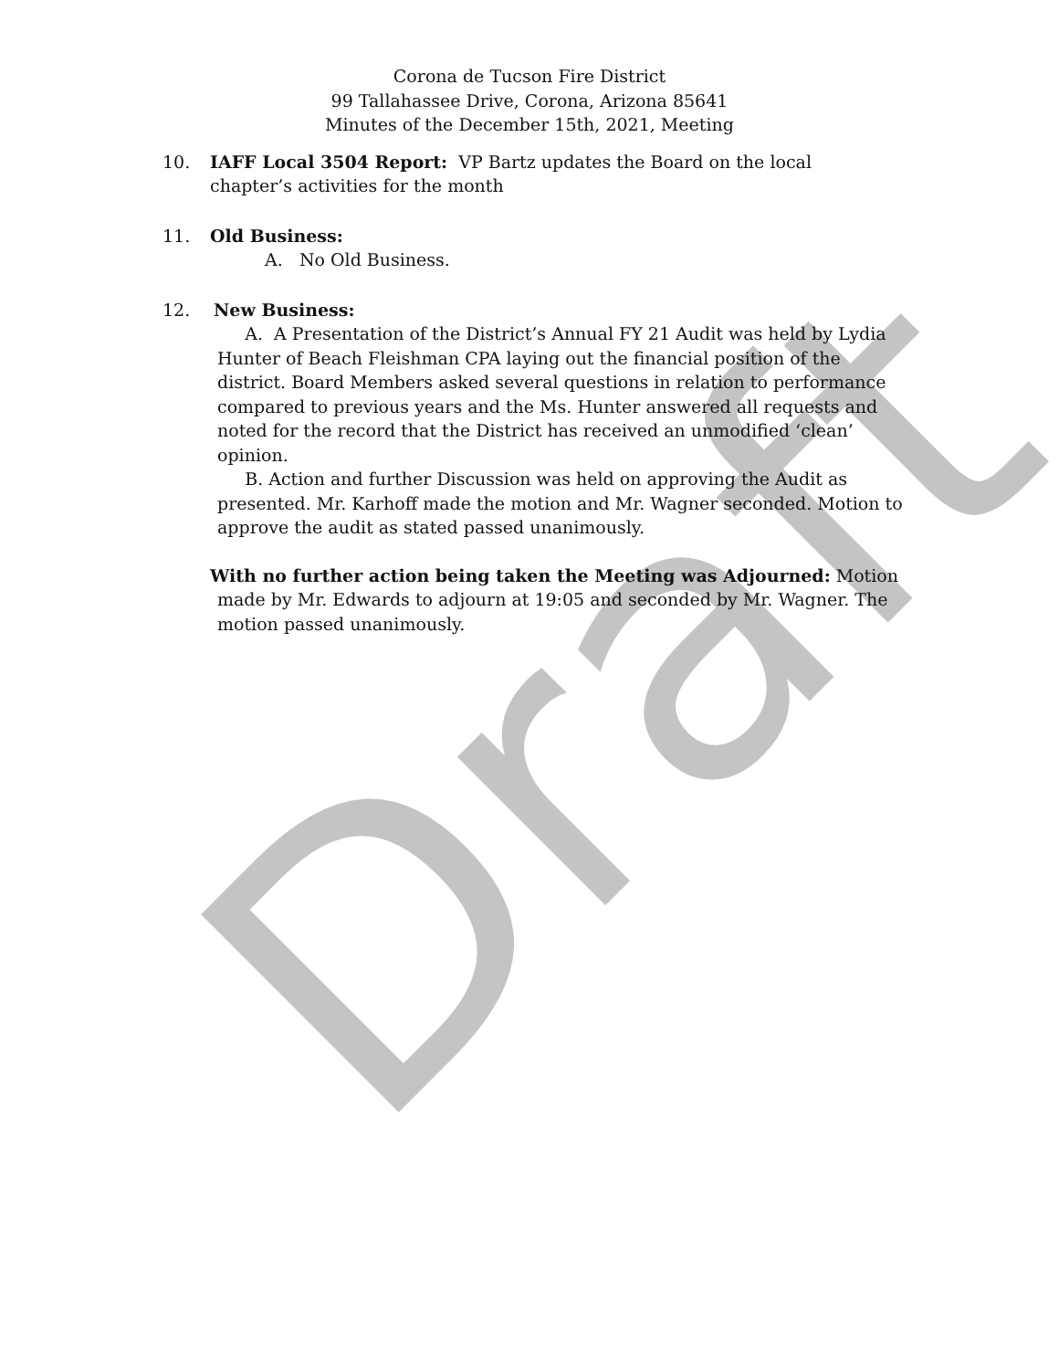Draft
Corona de Tucson Fire District
99 Tallahassee Drive, Corona, Arizona 85641
Minutes of the December 15th, 2021, Meeting
10. IAFF Local 3504 Report: VP Bartz updates the Board on the local chapter’s activities for the month
11. Old Business:
A. No Old Business.
12. New Business:
A. A Presentation of the District’s Annual FY 21 Audit was held by Lydia Hunter of Beach Fleishman CPA laying out the financial position of the district. Board Members asked several questions in relation to performance compared to previous years and the Ms. Hunter answered all requests and noted for the record that the District has received an unmodified ‘clean’ opinion.
B. Action and further Discussion was held on approving the Audit as presented. Mr. Karhoff made the motion and Mr. Wagner seconded. Motion to approve the audit as stated passed unanimously.
With no further action being taken the Meeting was Adjourned: Motion made by Mr. Edwards to adjourn at 19:05 and seconded by Mr. Wagner. The motion passed unanimously.